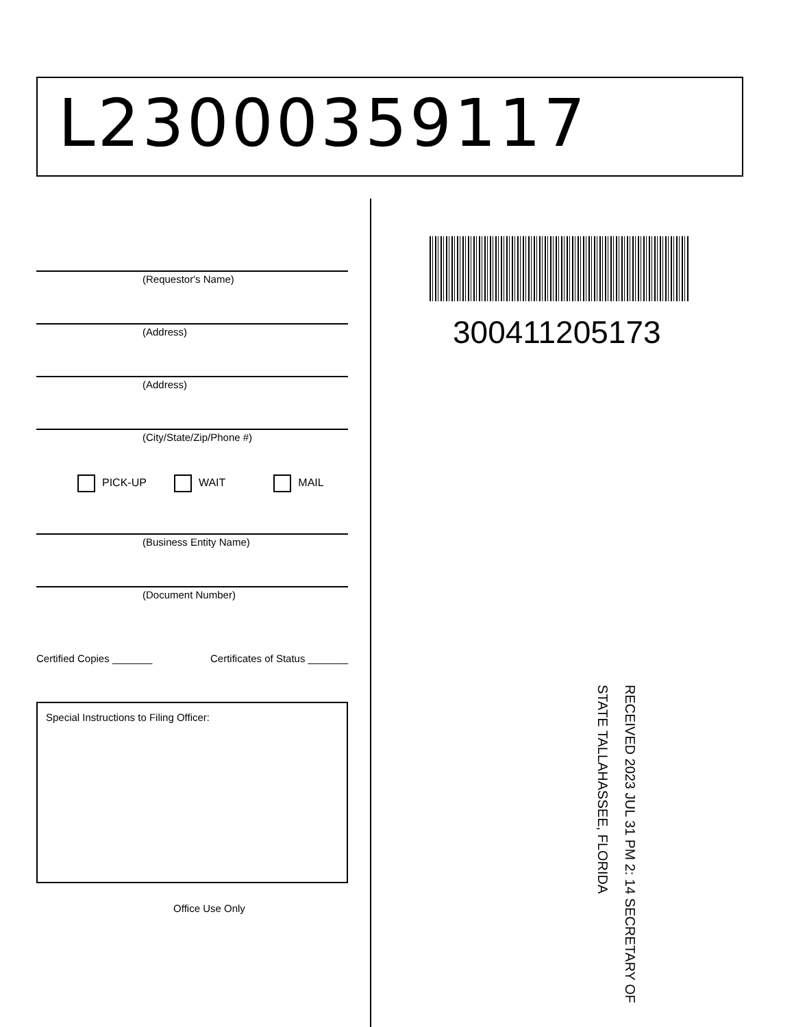L23000359117
(Requestor's Name)
(Address)
(Address)
(City/State/Zip/Phone #)
PICK-UP WAIT MAIL
(Business Entity Name)
(Document Number)
Certified Copies _______ Certificates of Status _______
Special Instructions to Filing Officer:
Office Use Only
300411205173
RECEIVED 2023 JUL 31 PM 2: 14 SECRETARY OF STATE TALLAHASSEE, FLORIDA